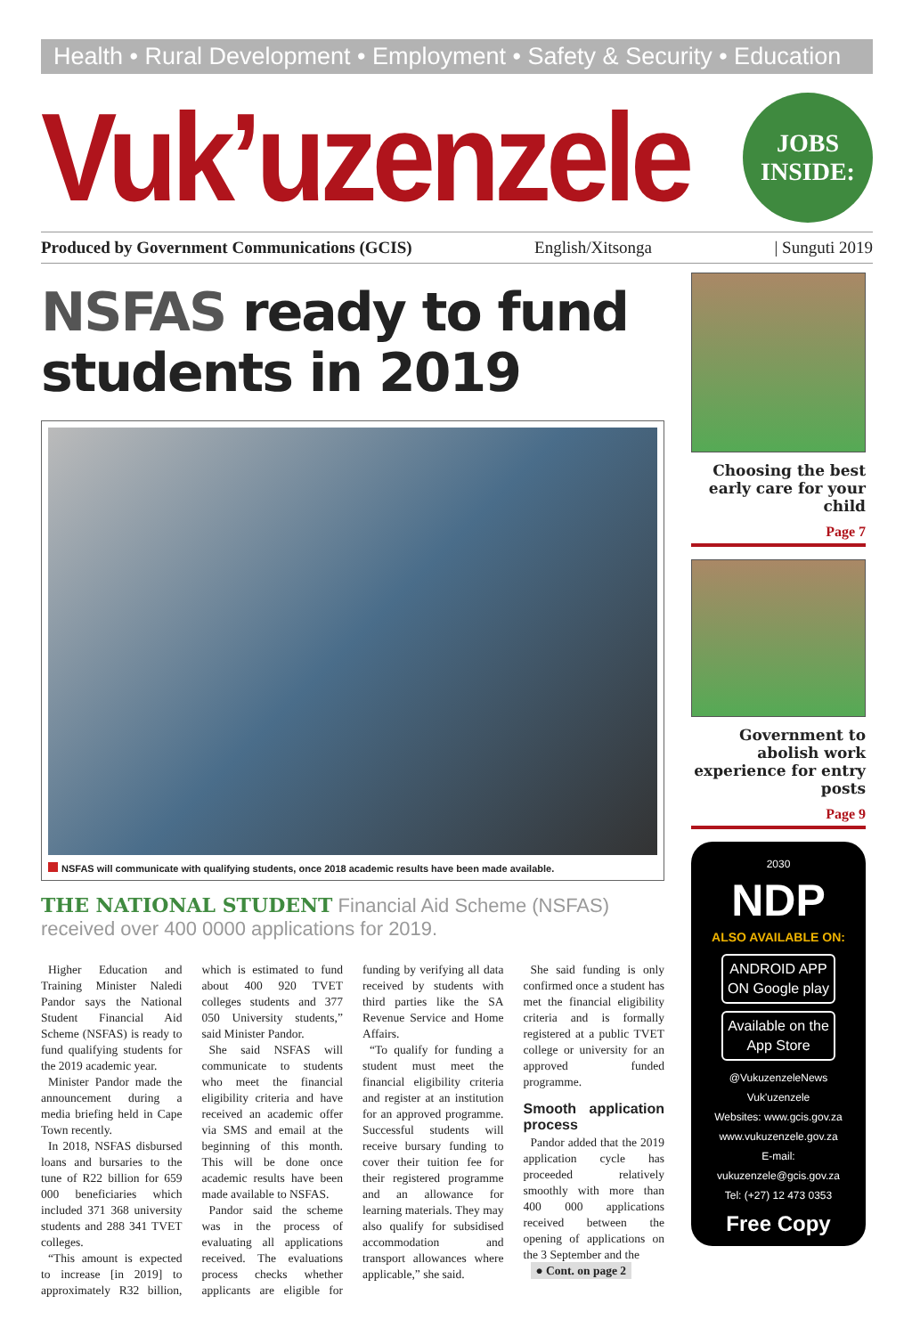Health • Rural Development • Employment • Safety & Security • Education
Vuk’uzenzele
JOBS
INSIDE:
Produced by Government Communications (GCIS) English/Xitsonga | Sunguti 2019
NSFAS ready to fund students in 2019
NSFAS will communicate with qualifying students, once 2018 academic results have been made available.
THE NATIONAL STUDENT Financial Aid Scheme (NSFAS) received over 400 0000 applications for 2019.
Higher Education and Training Minister Naledi Pandor says the National Student Financial Aid Scheme (NSFAS) is ready to fund qualifying students for the 2019 academic year.
Minister Pandor made the announcement during a media briefing held in Cape Town recently.
In 2018, NSFAS disbursed loans and bursaries to the tune of R22 billion for 659 000 beneficiaries which included 371 368 university students and 288 341 TVET colleges.
“This amount is expected to increase [in 2019] to approximately R32 billion, which is estimated to fund about 400 920 TVET colleges students and 377 050 University students,” said Minister Pandor.
She said NSFAS will communicate to students who meet the financial eligibility criteria and have received an academic offer via SMS and email at the beginning of this month. This will be done once academic results have been made available to NSFAS.
Pandor said the scheme was in the process of evaluating all applications received. The evaluations process checks whether applicants are eligible for funding by verifying all data received by students with third parties like the SA Revenue Service and Home Affairs.
“To qualify for funding a student must meet the financial eligibility criteria and register at an institution for an approved programme. Successful students will receive bursary funding to cover their tuition fee for their registered programme and an allowance for learning materials. They may also qualify for subsidised accommodation and transport allowances where applicable,” she said.
She said funding is only confirmed once a student has met the financial eligibility criteria and is formally registered at a public TVET college or university for an approved funded programme.
Smooth application process
Pandor added that the 2019 application cycle has proceeded relatively smoothly with more than 400 000 applications received between the opening of applications on the 3 September and the
● Cont. on page 2
Choosing the best early care for your child
Page 7
Government to abolish work experience for entry posts
Page 9
2030
NDP
ALSO AVAILABLE ON:
ANDROID APP ON Google play
Available on the App Store
@VukuzenzeleNews
Vuk'uzenzele
Websites: www.gcis.gov.za
www.vukuzenzele.gov.za
E-mail: vukuzenzele@gcis.gov.za
Tel: (+27) 12 473 0353
Free Copy